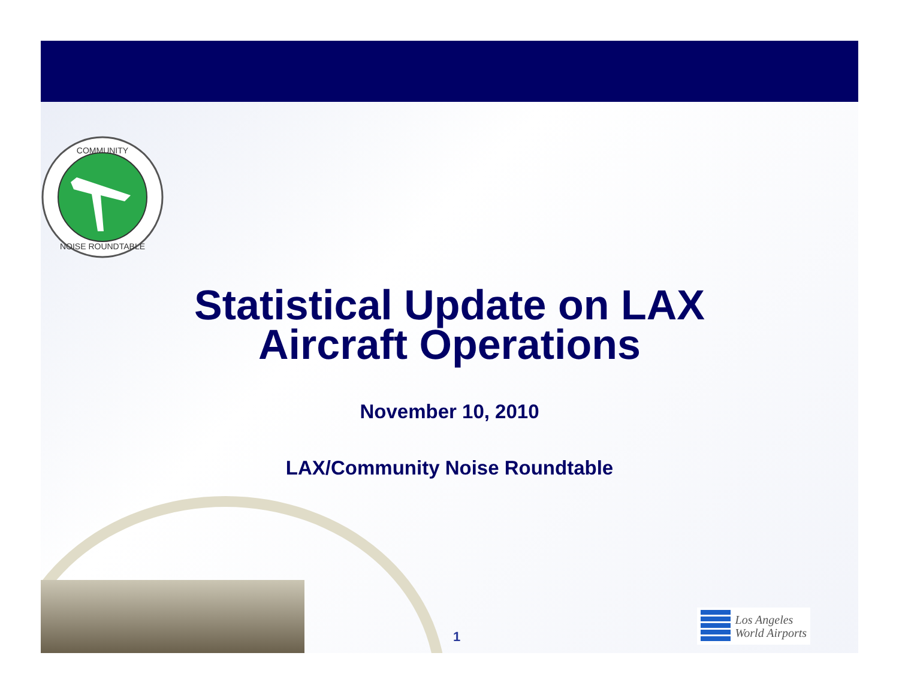COMMUNITY
NOISE ROUNDTABLE
Statistical Update on LAX
Aircraft Operations
November 10, 2010
LAX/Community Noise Roundtable
1
Los Angeles
World Airports